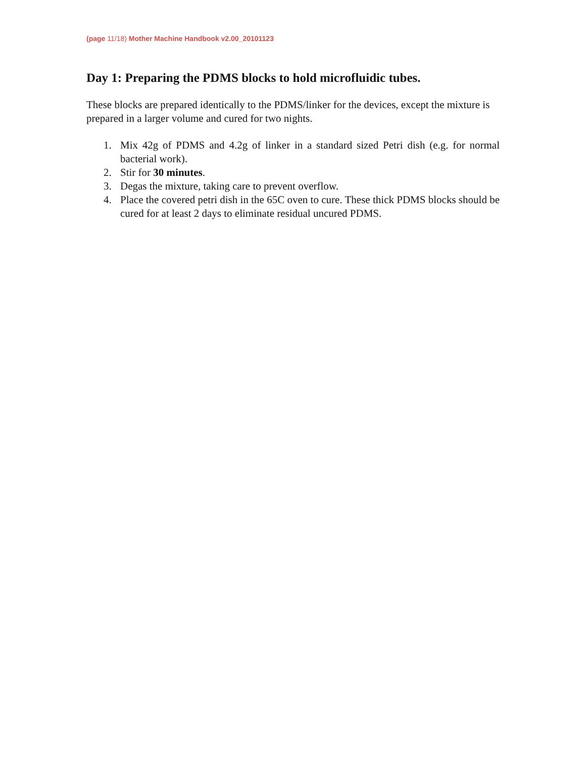(page 11/18) Mother Machine Handbook v2.00_20101123
Day 1: Preparing the PDMS blocks to hold microfluidic tubes.
These blocks are prepared identically to the PDMS/linker for the devices, except the mixture is prepared in a larger volume and cured for two nights.
1. Mix 42g of PDMS and 4.2g of linker in a standard sized Petri dish (e.g. for normal bacterial work).
2. Stir for 30 minutes.
3. Degas the mixture, taking care to prevent overflow.
4. Place the covered petri dish in the 65C oven to cure. These thick PDMS blocks should be cured for at least 2 days to eliminate residual uncured PDMS.